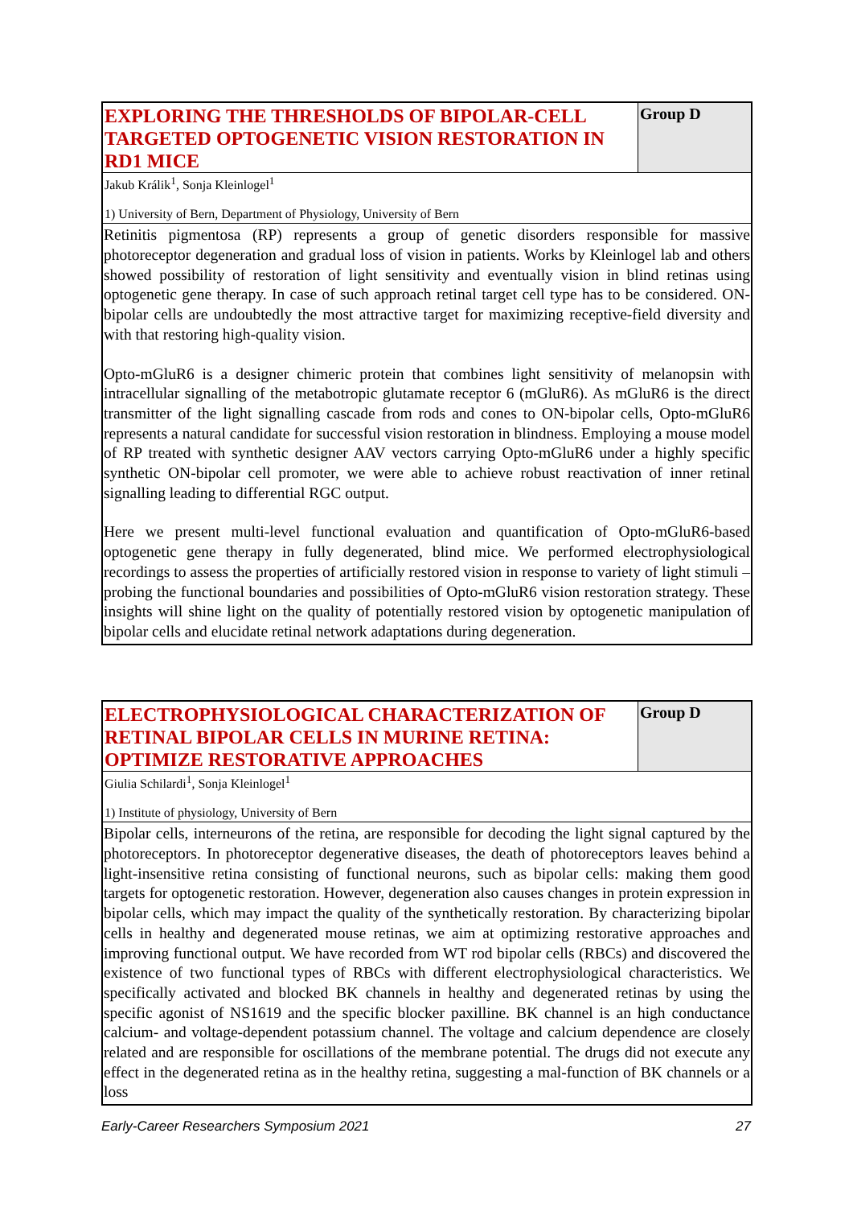EXPLORING THE THRESHOLDS OF BIPOLAR-CELL TARGETED OPTOGENETIC VISION RESTORATION IN RD1 MICE
Group D
Jakub Králik<sup>1</sup>, Sonja Kleinlogel<sup>1</sup>
1) University of Bern, Department of Physiology, University of Bern
Retinitis pigmentosa (RP) represents a group of genetic disorders responsible for massive photoreceptor degeneration and gradual loss of vision in patients. Works by Kleinlogel lab and others showed possibility of restoration of light sensitivity and eventually vision in blind retinas using optogenetic gene therapy. In case of such approach retinal target cell type has to be considered. ON-bipolar cells are undoubtedly the most attractive target for maximizing receptive-field diversity and with that restoring high-quality vision.
Opto-mGluR6 is a designer chimeric protein that combines light sensitivity of melanopsin with intracellular signalling of the metabotropic glutamate receptor 6 (mGluR6). As mGluR6 is the direct transmitter of the light signalling cascade from rods and cones to ON-bipolar cells, Opto-mGluR6 represents a natural candidate for successful vision restoration in blindness. Employing a mouse model of RP treated with synthetic designer AAV vectors carrying Opto-mGluR6 under a highly specific synthetic ON-bipolar cell promoter, we were able to achieve robust reactivation of inner retinal signalling leading to differential RGC output.
Here we present multi-level functional evaluation and quantification of Opto-mGluR6-based optogenetic gene therapy in fully degenerated, blind mice. We performed electrophysiological recordings to assess the properties of artificially restored vision in response to variety of light stimuli – probing the functional boundaries and possibilities of Opto-mGluR6 vision restoration strategy. These insights will shine light on the quality of potentially restored vision by optogenetic manipulation of bipolar cells and elucidate retinal network adaptations during degeneration.
ELECTROPHYSIOLOGICAL CHARACTERIZATION OF RETINAL BIPOLAR CELLS IN MURINE RETINA: OPTIMIZE RESTORATIVE APPROACHES
Group D
Giulia Schilardi<sup>1</sup>, Sonja Kleinlogel<sup>1</sup>
1) Institute of physiology, University of Bern
Bipolar cells, interneurons of the retina, are responsible for decoding the light signal captured by the photoreceptors. In photoreceptor degenerative diseases, the death of photoreceptors leaves behind a light-insensitive retina consisting of functional neurons, such as bipolar cells: making them good targets for optogenetic restoration. However, degeneration also causes changes in protein expression in bipolar cells, which may impact the quality of the synthetically restoration. By characterizing bipolar cells in healthy and degenerated mouse retinas, we aim at optimizing restorative approaches and improving functional output. We have recorded from WT rod bipolar cells (RBCs) and discovered the existence of two functional types of RBCs with different electrophysiological characteristics. We specifically activated and blocked BK channels in healthy and degenerated retinas by using the specific agonist of NS1619 and the specific blocker paxilline. BK channel is an high conductance calcium- and voltage-dependent potassium channel. The voltage and calcium dependence are closely related and are responsible for oscillations of the membrane potential. The drugs did not execute any effect in the degenerated retina as in the healthy retina, suggesting a mal-function of BK channels or a loss
Early-Career Researchers Symposium 2021 27